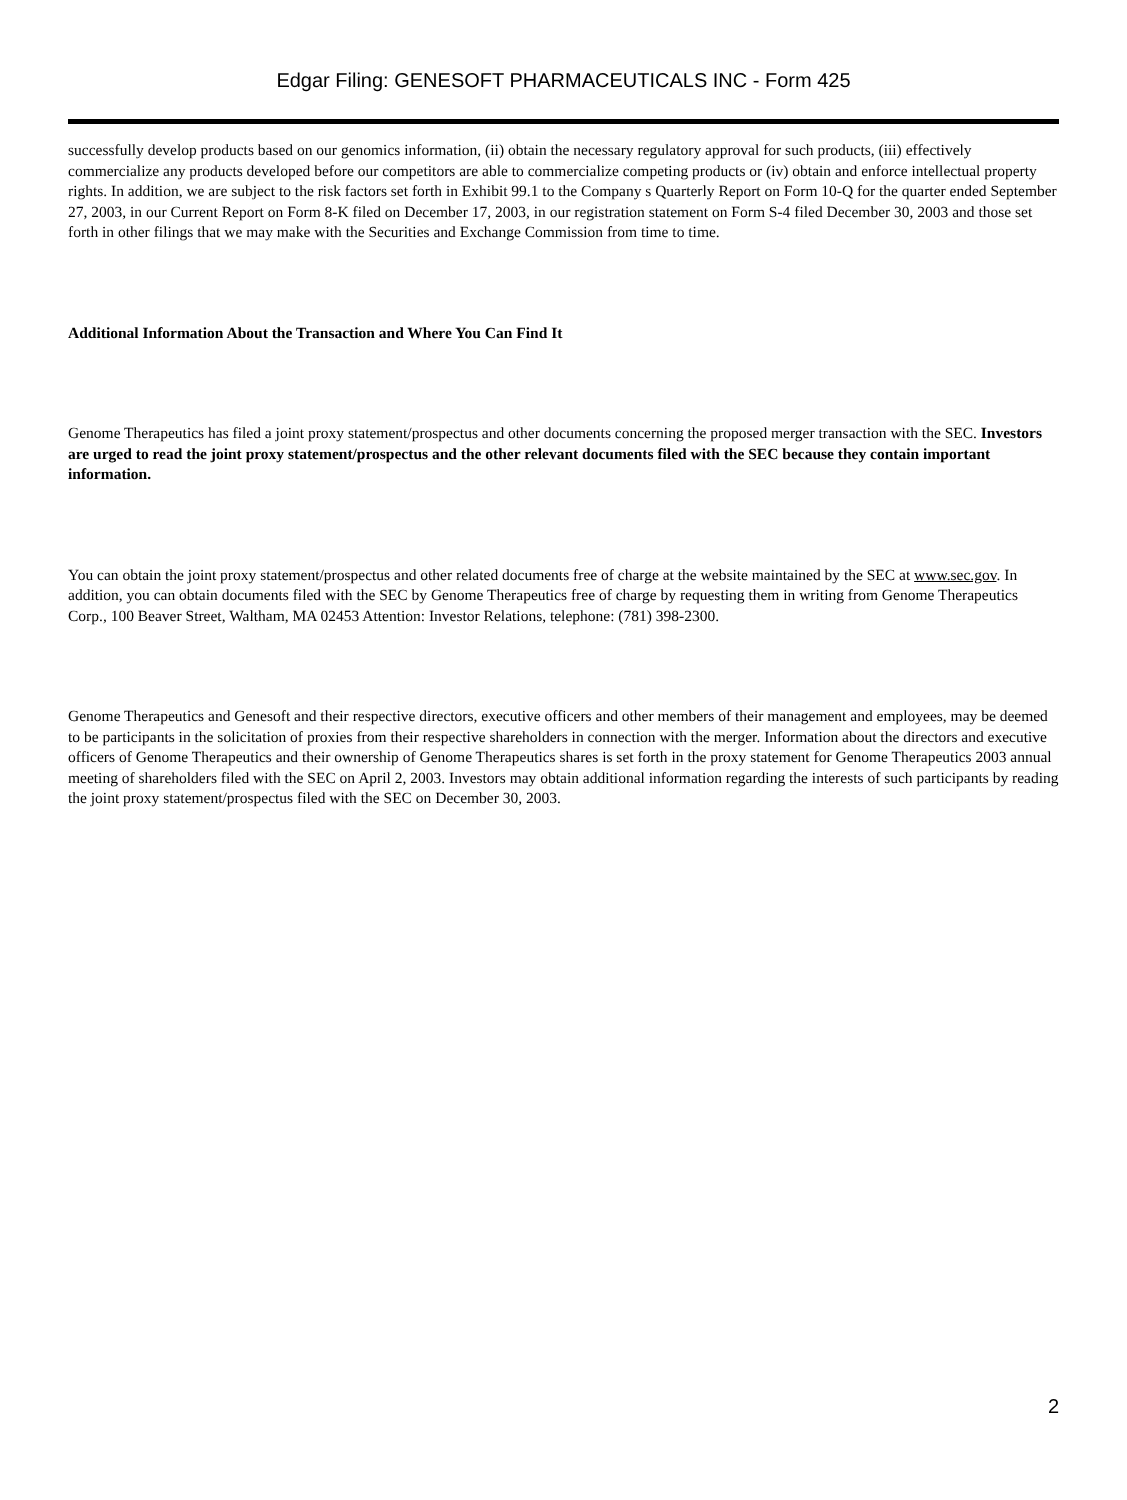Edgar Filing: GENESOFT PHARMACEUTICALS INC - Form 425
successfully develop products based on our genomics information, (ii) obtain the necessary regulatory approval for such products, (iii) effectively commercialize any products developed before our competitors are able to commercialize competing products or (iv) obtain and enforce intellectual property rights. In addition, we are subject to the risk factors set forth in Exhibit 99.1 to the Company s Quarterly Report on Form 10-Q for the quarter ended September 27, 2003, in our Current Report on Form 8-K filed on December 17, 2003, in our registration statement on Form S-4 filed December 30, 2003 and those set forth in other filings that we may make with the Securities and Exchange Commission from time to time.
Additional Information About the Transaction and Where You Can Find It
Genome Therapeutics has filed a joint proxy statement/prospectus and other documents concerning the proposed merger transaction with the SEC. Investors are urged to read the joint proxy statement/prospectus and the other relevant documents filed with the SEC because they contain important information.
You can obtain the joint proxy statement/prospectus and other related documents free of charge at the website maintained by the SEC at www.sec.gov. In addition, you can obtain documents filed with the SEC by Genome Therapeutics free of charge by requesting them in writing from Genome Therapeutics Corp., 100 Beaver Street, Waltham, MA 02453 Attention: Investor Relations, telephone: (781) 398-2300.
Genome Therapeutics and Genesoft and their respective directors, executive officers and other members of their management and employees, may be deemed to be participants in the solicitation of proxies from their respective shareholders in connection with the merger. Information about the directors and executive officers of Genome Therapeutics and their ownership of Genome Therapeutics shares is set forth in the proxy statement for Genome Therapeutics 2003 annual meeting of shareholders filed with the SEC on April 2, 2003. Investors may obtain additional information regarding the interests of such participants by reading the joint proxy statement/prospectus filed with the SEC on December 30, 2003.
2